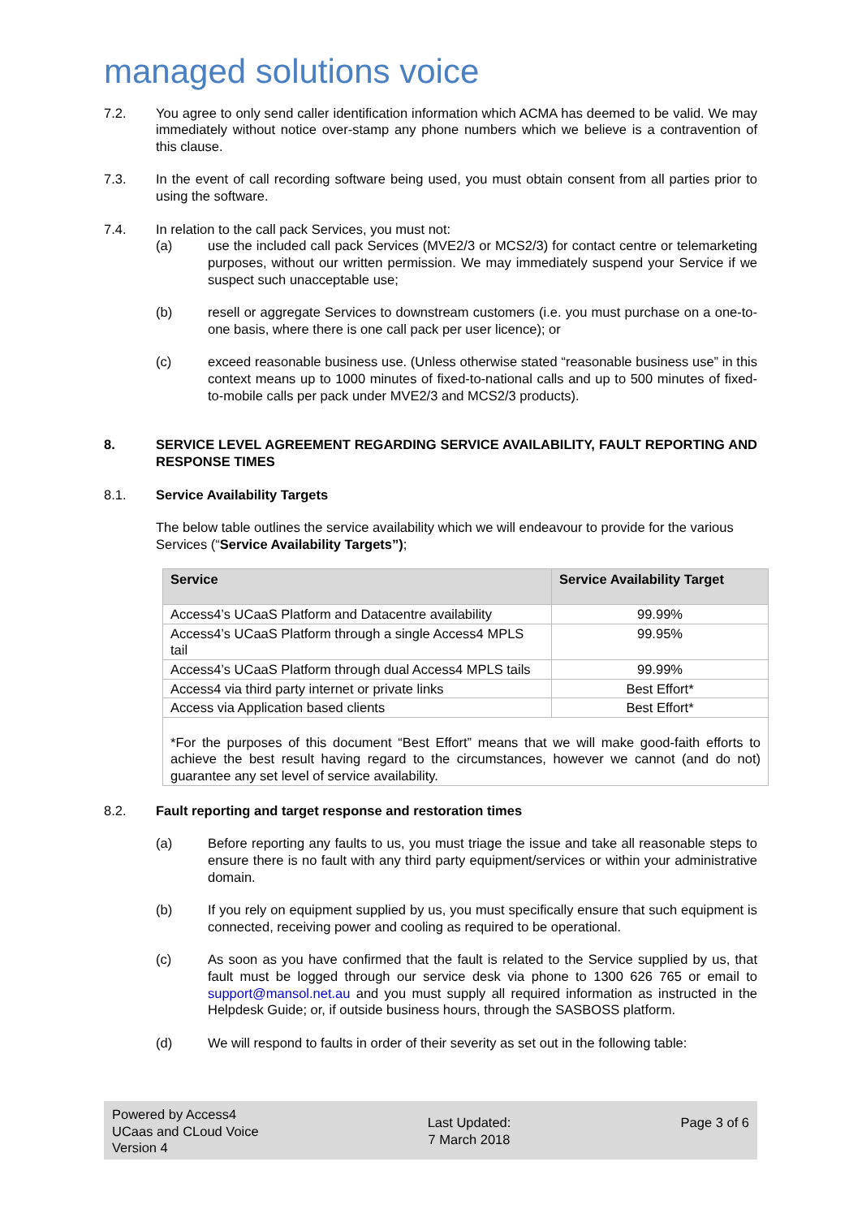managed solutions voice
7.2. You agree to only send caller identification information which ACMA has deemed to be valid. We may immediately without notice over-stamp any phone numbers which we believe is a contravention of this clause.
7.3. In the event of call recording software being used, you must obtain consent from all parties prior to using the software.
7.4. In relation to the call pack Services, you must not:
(a) use the included call pack Services (MVE2/3 or MCS2/3) for contact centre or telemarketing purposes, without our written permission. We may immediately suspend your Service if we suspect such unacceptable use;
(b) resell or aggregate Services to downstream customers (i.e. you must purchase on a one-to-one basis, where there is one call pack per user licence); or
(c) exceed reasonable business use. (Unless otherwise stated “reasonable business use” in this context means up to 1000 minutes of fixed-to-national calls and up to 500 minutes of fixed-to-mobile calls per pack under MVE2/3 and MCS2/3 products).
8. SERVICE LEVEL AGREEMENT REGARDING SERVICE AVAILABILITY, FAULT REPORTING AND RESPONSE TIMES
8.1. Service Availability Targets
The below table outlines the service availability which we will endeavour to provide for the various Services (“Service Availability Targets”);
| Service | Service Availability Target |
| --- | --- |
| Access4’s UCaaS Platform and Datacentre availability | 99.99% |
| Access4’s UCaaS Platform through a single Access4 MPLS tail | 99.95% |
| Access4’s UCaaS Platform through dual Access4 MPLS tails | 99.99% |
| Access4 via third party internet or private links | Best Effort* |
| Access via Application based clients | Best Effort* |
| *For the purposes of this document “Best Effort” means that we will make good-faith efforts to achieve the best result having regard to the circumstances, however we cannot (and do not) guarantee any set level of service availability. | |
8.2. Fault reporting and target response and restoration times
(a) Before reporting any faults to us, you must triage the issue and take all reasonable steps to ensure there is no fault with any third party equipment/services or within your administrative domain.
(b) If you rely on equipment supplied by us, you must specifically ensure that such equipment is connected, receiving power and cooling as required to be operational.
(c) As soon as you have confirmed that the fault is related to the Service supplied by us, that fault must be logged through our service desk via phone to 1300 626 765 or email to support@mansol.net.au and you must supply all required information as instructed in the Helpdesk Guide; or, if outside business hours, through the SASBOSS platform.
(d) We will respond to faults in order of their severity as set out in the following table:
Powered by Access4
UCaas and CLoud Voice
Version 4
Last Updated:
7 March 2018
Page 3 of 6